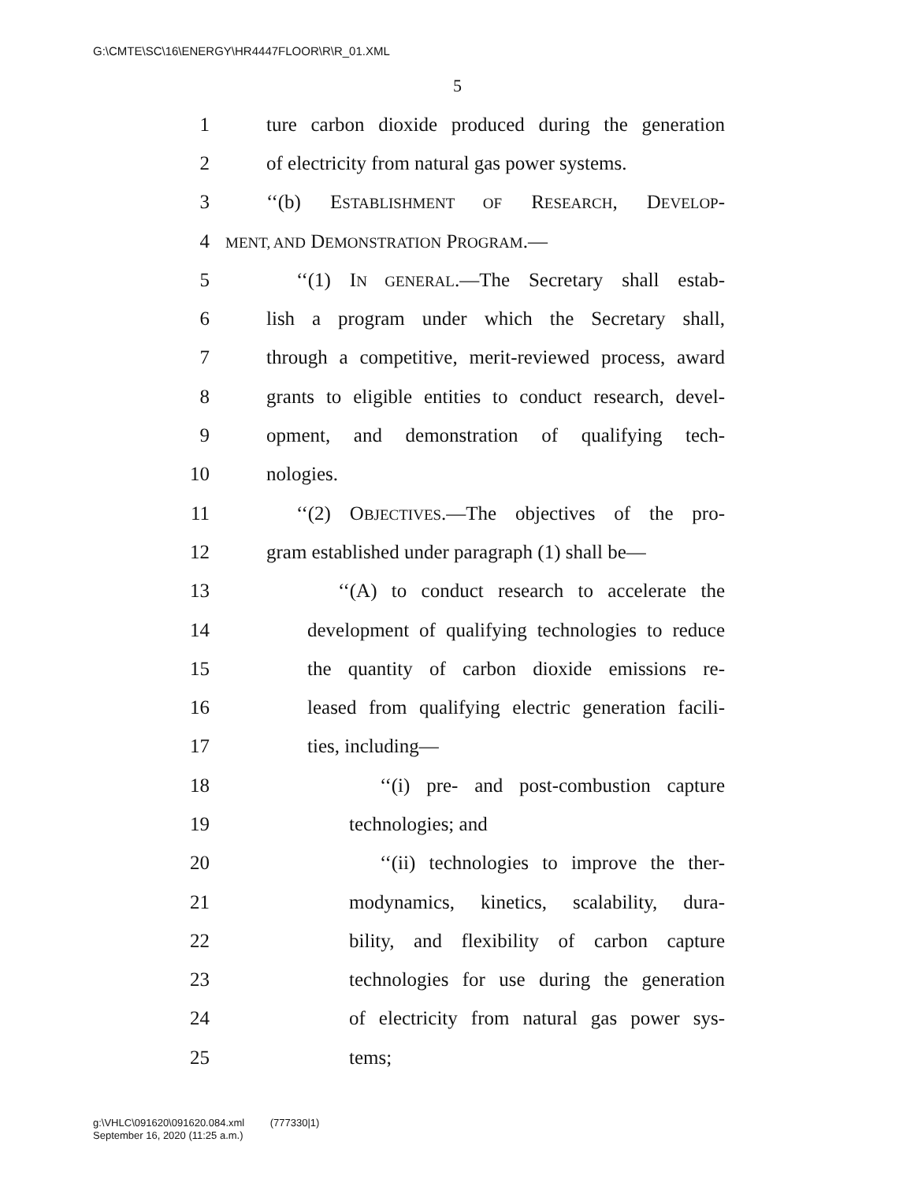G:\CMTE\SC\16\ENERGY\HR4447FLOOR\R\R_01.XML
5
1 ture carbon dioxide produced during the generation
2 of electricity from natural gas power systems.
3 ‘‘(b) ESTABLISHMENT OF RESEARCH, DEVELOP-
4 MENT, AND DEMONSTRATION PROGRAM.—
5 ‘‘(1) IN GENERAL.—The Secretary shall estab-
6 lish a program under which the Secretary shall,
7 through a competitive, merit-reviewed process, award
8 grants to eligible entities to conduct research, devel-
9 opment, and demonstration of qualifying tech-
10 nologies.
11 ‘‘(2) OBJECTIVES.—The objectives of the pro-
12 gram established under paragraph (1) shall be—
13 ‘‘(A) to conduct research to accelerate the
14 development of qualifying technologies to reduce
15 the quantity of carbon dioxide emissions re-
16 leased from qualifying electric generation facili-
17 ties, including—
18 ‘‘(i) pre- and post-combustion capture
19 technologies; and
20 ‘‘(ii) technologies to improve the ther-
21 modynamics, kinetics, scalability, dura-
22 bility, and flexibility of carbon capture
23 technologies for use during the generation
24 of electricity from natural gas power sys-
25 tems;
g:\VHLC\091620\091620.084.xml (777330|1)
September 16, 2020 (11:25 a.m.)